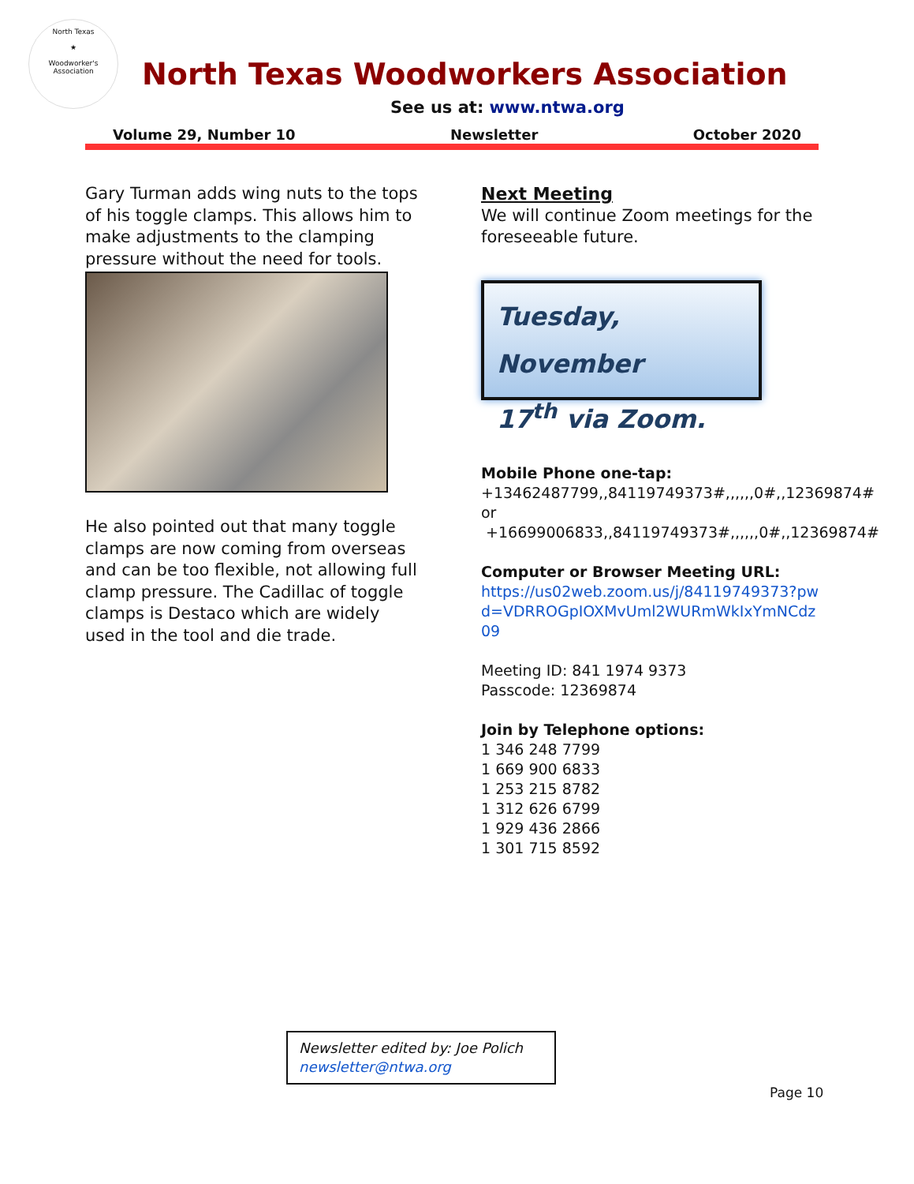North Texas
★
Woodworker's Association
North Texas Woodworkers Association
See us at: www.ntwa.org
Volume 29, Number 10 Newsletter October 2020
Gary Turman adds wing nuts to the tops of his toggle clamps. This allows him to make adjustments to the clamping pressure without the need for tools.
He also pointed out that many toggle clamps are now coming from overseas and can be too flexible, not allowing full clamp pressure. The Cadillac of toggle clamps is Destaco which are widely used in the tool and die trade.
Next Meeting
We will continue Zoom meetings for the foreseeable future.
Tuesday, November
17<sup>th</sup> via Zoom.
Mobile Phone one-tap:
+13462487799,,84119749373#,,,,,,0#,,12369874#
or
+16699006833,,84119749373#,,,,,,0#,,12369874#
Computer or Browser Meeting URL:
https://us02web.zoom.us/j/84119749373?pwd=VDRROGpIOXMvUml2WURmWkIxYmNCdz09
Meeting ID: 841 1974 9373
Passcode: 12369874
Join by Telephone options:
1 346 248 7799
1 669 900 6833
1 253 215 8782
1 312 626 6799
1 929 436 2866
1 301 715 8592
Newsletter edited by: Joe Polich
newsletter@ntwa.org
Page 10